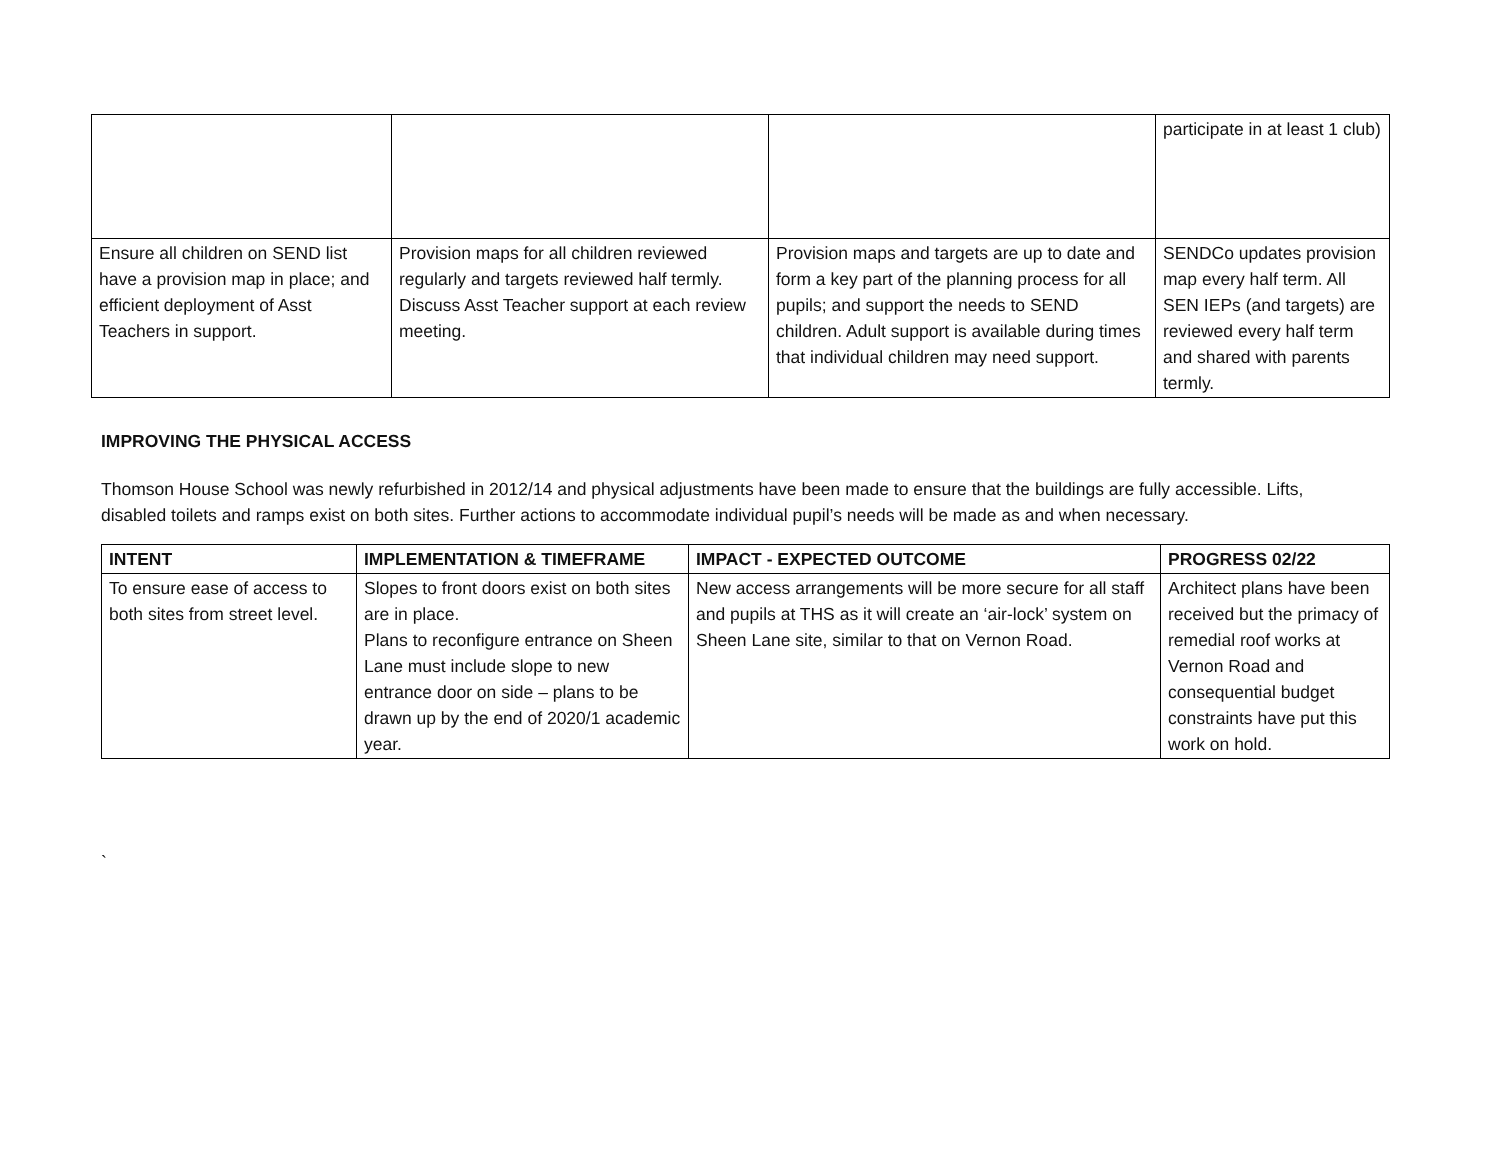| | | | participate in at least 1 club) |
| Ensure all children on SEND list have a provision map in place; and efficient deployment of Asst Teachers in support. | Provision maps for all children reviewed regularly and targets reviewed half termly. Discuss Asst Teacher support at each review meeting. | Provision maps and targets are up to date and form a key part of the planning process for all pupils; and support the needs to SEND children. Adult support is available during times that individual children may need support. | SENDCo updates provision map every half term. All SEN IEPs (and targets) are reviewed every half term and shared with parents termly. |
IMPROVING THE PHYSICAL ACCESS
Thomson House School was newly refurbished in 2012/14 and physical adjustments have been made to ensure that the buildings are fully accessible. Lifts, disabled toilets and ramps exist on both sites. Further actions to accommodate individual pupil’s needs will be made as and when necessary.
| INTENT | IMPLEMENTATION & TIMEFRAME | IMPACT - EXPECTED OUTCOME | PROGRESS 02/22 |
| --- | --- | --- | --- |
| To ensure ease of access to both sites from street level. | Slopes to front doors exist on both sites are in place. Plans to reconfigure entrance on Sheen Lane must include slope to new entrance door on side – plans to be drawn up by the end of 2020/1 academic year. | New access arrangements will be more secure for all staff and pupils at THS as it will create an ‘air-lock’ system on Sheen Lane site, similar to that on Vernon Road. | Architect plans have been received but the primacy of remedial roof works at Vernon Road and consequential budget constraints have put this work on hold. |
`